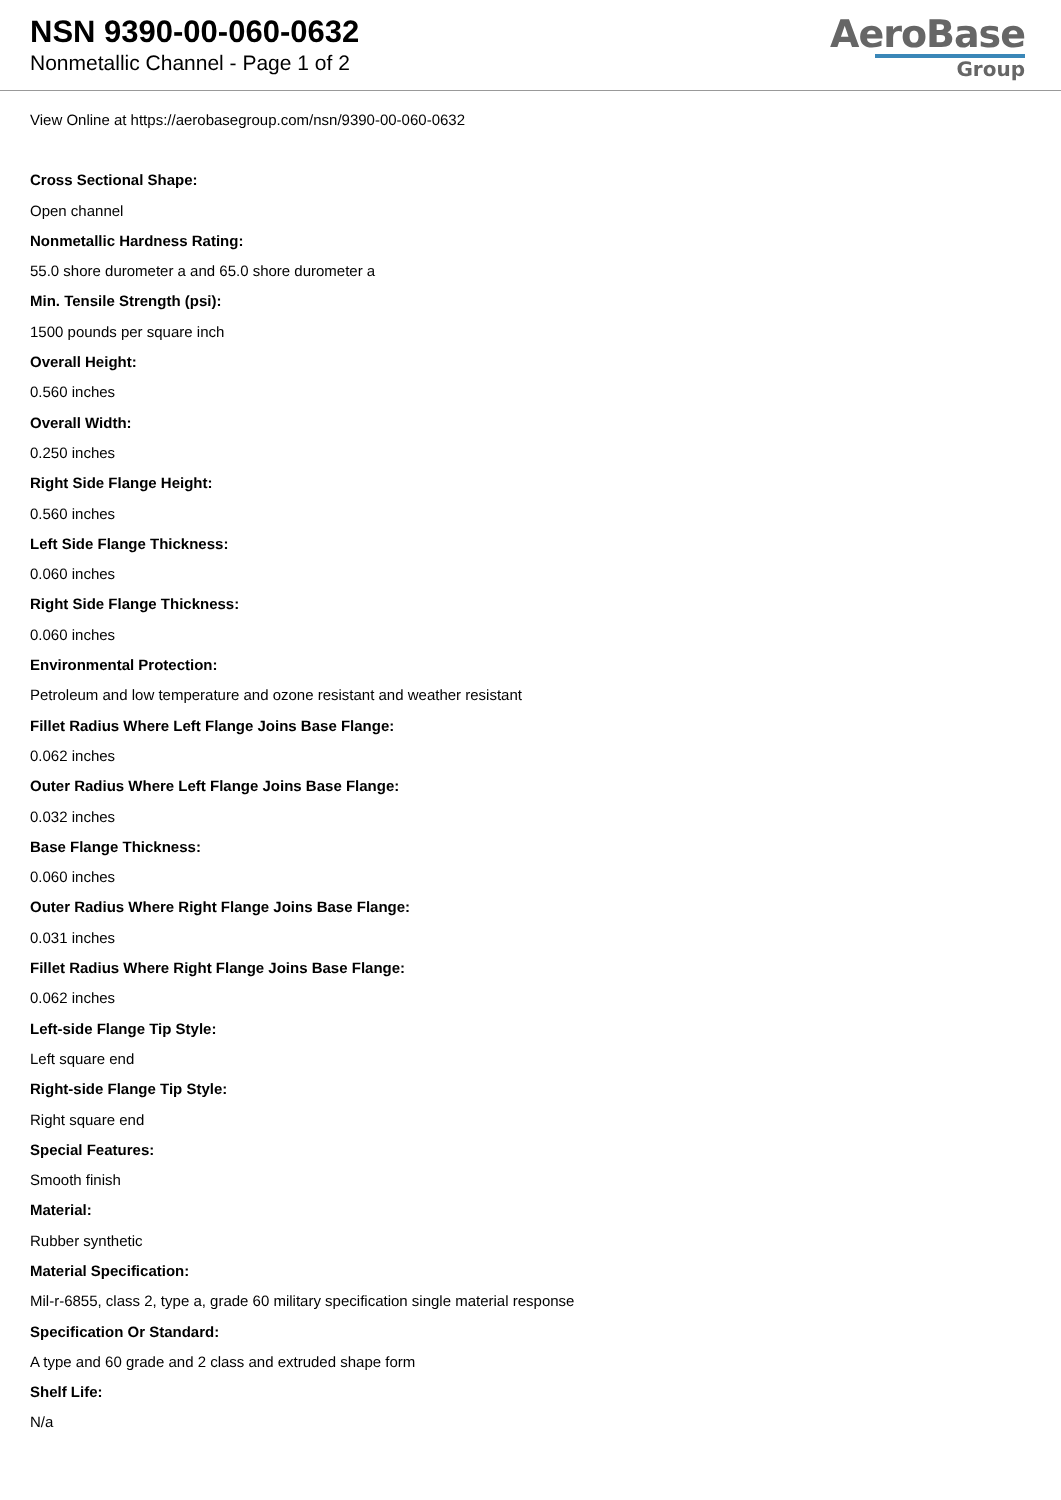NSN 9390-00-060-0632
Nonmetallic Channel - Page 1 of 2
AeroBase
Group
View Online at https://aerobasegroup.com/nsn/9390-00-060-0632
Cross Sectional Shape:
Open channel
Nonmetallic Hardness Rating:
55.0 shore durometer a and 65.0 shore durometer a
Min. Tensile Strength (psi):
1500 pounds per square inch
Overall Height:
0.560 inches
Overall Width:
0.250 inches
Right Side Flange Height:
0.560 inches
Left Side Flange Thickness:
0.060 inches
Right Side Flange Thickness:
0.060 inches
Environmental Protection:
Petroleum and low temperature and ozone resistant and weather resistant
Fillet Radius Where Left Flange Joins Base Flange:
0.062 inches
Outer Radius Where Left Flange Joins Base Flange:
0.032 inches
Base Flange Thickness:
0.060 inches
Outer Radius Where Right Flange Joins Base Flange:
0.031 inches
Fillet Radius Where Right Flange Joins Base Flange:
0.062 inches
Left-side Flange Tip Style:
Left square end
Right-side Flange Tip Style:
Right square end
Special Features:
Smooth finish
Material:
Rubber synthetic
Material Specification:
Mil-r-6855, class 2, type a, grade 60 military specification single material response
Specification Or Standard:
A type and 60 grade and 2 class and extruded shape form
Shelf Life:
N/a